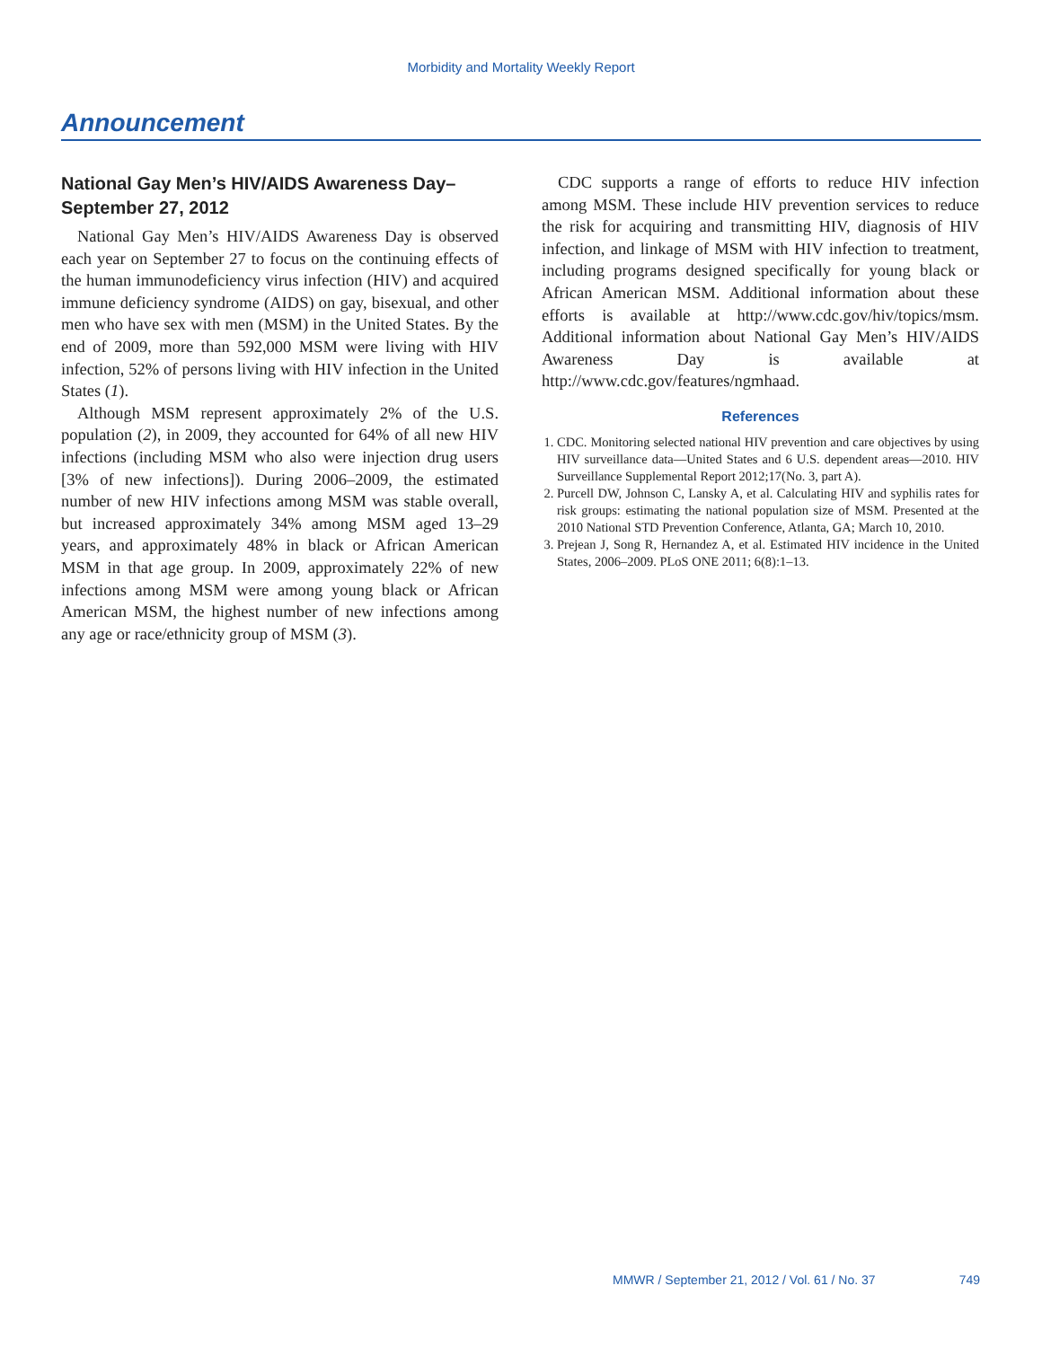Morbidity and Mortality Weekly Report
Announcement
National Gay Men’s HIV/AIDS Awareness Day–September 27, 2012
National Gay Men’s HIV/AIDS Awareness Day is observed each year on September 27 to focus on the continuing effects of the human immunodeficiency virus infection (HIV) and acquired immune deficiency syndrome (AIDS) on gay, bisexual, and other men who have sex with men (MSM) in the United States. By the end of 2009, more than 592,000 MSM were living with HIV infection, 52% of persons living with HIV infection in the United States (1).
Although MSM represent approximately 2% of the U.S. population (2), in 2009, they accounted for 64% of all new HIV infections (including MSM who also were injection drug users [3% of new infections]). During 2006–2009, the estimated number of new HIV infections among MSM was stable overall, but increased approximately 34% among MSM aged 13–29 years, and approximately 48% in black or African American MSM in that age group. In 2009, approximately 22% of new infections among MSM were among young black or African American MSM, the highest number of new infections among any age or race/ethnicity group of MSM (3).
CDC supports a range of efforts to reduce HIV infection among MSM. These include HIV prevention services to reduce the risk for acquiring and transmitting HIV, diagnosis of HIV infection, and linkage of MSM with HIV infection to treatment, including programs designed specifically for young black or African American MSM. Additional information about these efforts is available at http://www.cdc.gov/hiv/topics/msm. Additional information about National Gay Men’s HIV/AIDS Awareness Day is available at http://www.cdc.gov/features/ngmhaad.
References
1. CDC. Monitoring selected national HIV prevention and care objectives by using HIV surveillance data—United States and 6 U.S. dependent areas—2010. HIV Surveillance Supplemental Report 2012;17(No. 3, part A).
2. Purcell DW, Johnson C, Lansky A, et al. Calculating HIV and syphilis rates for risk groups: estimating the national population size of MSM. Presented at the 2010 National STD Prevention Conference, Atlanta, GA; March 10, 2010.
3. Prejean J, Song R, Hernandez A, et al. Estimated HIV incidence in the United States, 2006–2009. PLoS ONE 2011; 6(8):1–13.
MMWR / September 21, 2012 / Vol. 61 / No. 37 749